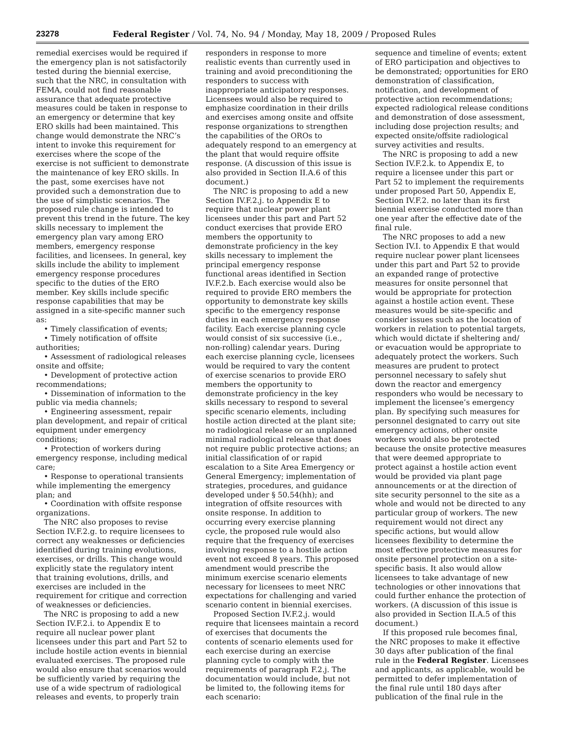23278 Federal Register / Vol. 74, No. 94 / Monday, May 18, 2009 / Proposed Rules
remedial exercises would be required if the emergency plan is not satisfactorily tested during the biennial exercise, such that the NRC, in consultation with FEMA, could not find reasonable assurance that adequate protective measures could be taken in response to an emergency or determine that key ERO skills had been maintained. This change would demonstrate the NRC’s intent to invoke this requirement for exercises where the scope of the exercise is not sufficient to demonstrate the maintenance of key ERO skills. In the past, some exercises have not provided such a demonstration due to the use of simplistic scenarios. The proposed rule change is intended to prevent this trend in the future. The key skills necessary to implement the emergency plan vary among ERO members, emergency response facilities, and licensees. In general, key skills include the ability to implement emergency response procedures specific to the duties of the ERO member. Key skills include specific response capabilities that may be assigned in a site-specific manner such as:
• Timely classification of events;
• Timely notification of offsite authorities;
• Assessment of radiological releases onsite and offsite;
• Development of protective action recommendations;
• Dissemination of information to the public via media channels;
• Engineering assessment, repair plan development, and repair of critical equipment under emergency conditions;
• Protection of workers during emergency response, including medical care;
• Response to operational transients while implementing the emergency plan; and
• Coordination with offsite response organizations.
The NRC also proposes to revise Section IV.F.2.g. to require licensees to correct any weaknesses or deficiencies identified during training evolutions, exercises, or drills. This change would explicitly state the regulatory intent that training evolutions, drills, and exercises are included in the requirement for critique and correction of weaknesses or deficiencies.
The NRC is proposing to add a new Section IV.F.2.i. to Appendix E to require all nuclear power plant licensees under this part and Part 52 to include hostile action events in biennial evaluated exercises. The proposed rule would also ensure that scenarios would be sufficiently varied by requiring the use of a wide spectrum of radiological releases and events, to properly train
responders in response to more realistic events than currently used in training and avoid preconditioning the responders to success with inappropriate anticipatory responses. Licensees would also be required to emphasize coordination in their drills and exercises among onsite and offsite response organizations to strengthen the capabilities of the OROs to adequately respond to an emergency at the plant that would require offsite response. (A discussion of this issue is also provided in Section II.A.6 of this document.)
The NRC is proposing to add a new Section IV.F.2.j. to Appendix E to require that nuclear power plant licensees under this part and Part 52 conduct exercises that provide ERO members the opportunity to demonstrate proficiency in the key skills necessary to implement the principal emergency response functional areas identified in Section IV.F.2.b. Each exercise would also be required to provide ERO members the opportunity to demonstrate key skills specific to the emergency response duties in each emergency response facility. Each exercise planning cycle would consist of six successive (i.e., non-rolling) calendar years. During each exercise planning cycle, licensees would be required to vary the content of exercise scenarios to provide ERO members the opportunity to demonstrate proficiency in the key skills necessary to respond to several specific scenario elements, including hostile action directed at the plant site; no radiological release or an unplanned minimal radiological release that does not require public protective actions; an initial classification of or rapid escalation to a Site Area Emergency or General Emergency; implementation of strategies, procedures, and guidance developed under § 50.54(hh); and integration of offsite resources with onsite response. In addition to occurring every exercise planning cycle, the proposed rule would also require that the frequency of exercises involving response to a hostile action event not exceed 8 years. This proposed amendment would prescribe the minimum exercise scenario elements necessary for licensees to meet NRC expectations for challenging and varied scenario content in biennial exercises.
Proposed Section IV.F.2.j. would require that licensees maintain a record of exercises that documents the contents of scenario elements used for each exercise during an exercise planning cycle to comply with the requirements of paragraph F.2.j. The documentation would include, but not be limited to, the following items for each scenario:
sequence and timeline of events; extent of ERO participation and objectives to be demonstrated; opportunities for ERO demonstration of classification, notification, and development of protective action recommendations; expected radiological release conditions and demonstration of dose assessment, including dose projection results; and expected onsite/offsite radiological survey activities and results.
The NRC is proposing to add a new Section IV.F.2.k. to Appendix E, to require a licensee under this part or Part 52 to implement the requirements under proposed Part 50, Appendix E, Section IV.F.2. no later than its first biennial exercise conducted more than one year after the effective date of the final rule.
The NRC proposes to add a new Section IV.I. to Appendix E that would require nuclear power plant licensees under this part and Part 52 to provide an expanded range of protective measures for onsite personnel that would be appropriate for protection against a hostile action event. These measures would be site-specific and consider issues such as the location of workers in relation to potential targets, which would dictate if sheltering and/ or evacuation would be appropriate to adequately protect the workers. Such measures are prudent to protect personnel necessary to safely shut down the reactor and emergency responders who would be necessary to implement the licensee’s emergency plan. By specifying such measures for personnel designated to carry out site emergency actions, other onsite workers would also be protected because the onsite protective measures that were deemed appropriate to protect against a hostile action event would be provided via plant page announcements or at the direction of site security personnel to the site as a whole and would not be directed to any particular group of workers. The new requirement would not direct any specific actions, but would allow licensees flexibility to determine the most effective protective measures for onsite personnel protection on a site-specific basis. It also would allow licensees to take advantage of new technologies or other innovations that could further enhance the protection of workers. (A discussion of this issue is also provided in Section II.A.5 of this document.)
If this proposed rule becomes final, the NRC proposes to make it effective 30 days after publication of the final rule in the Federal Register. Licensees and applicants, as applicable, would be permitted to defer implementation of the final rule until 180 days after publication of the final rule in the